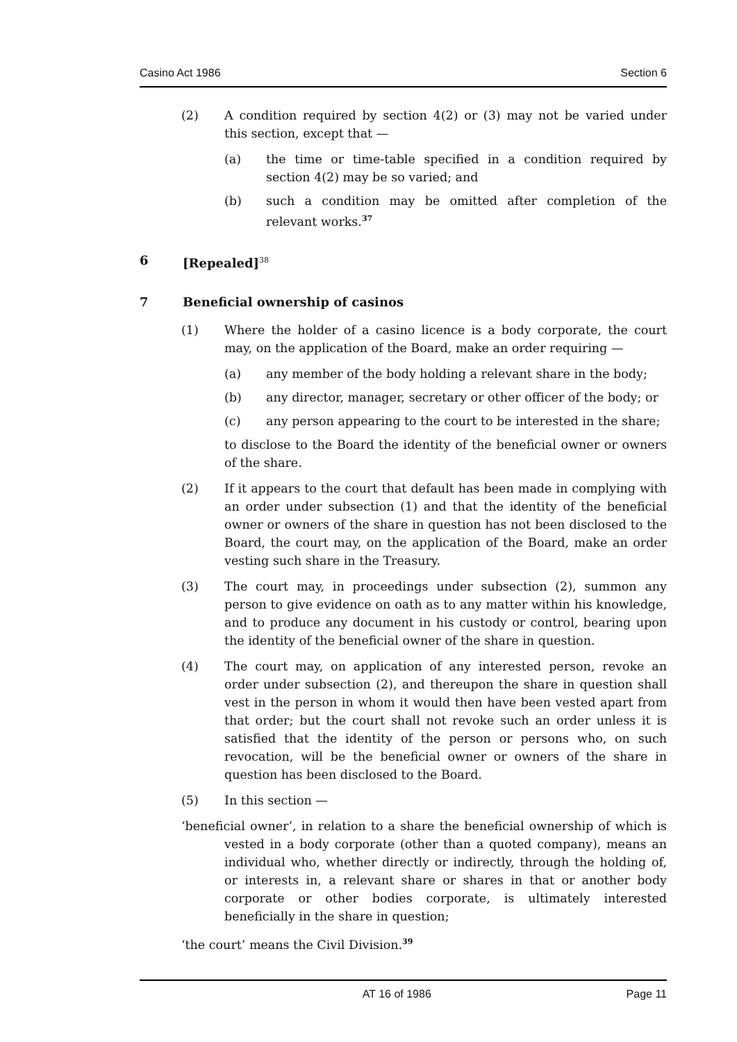Casino Act 1986 Section 6
(2) A condition required by section 4(2) or (3) may not be varied under this section, except that —
(a) the time or time-table specified in a condition required by section 4(2) may be so varied; and
(b) such a condition may be omitted after completion of the relevant works.<sup>37</sup>
6 [Repealed]<sup>38</sup>
7 Beneficial ownership of casinos
(1) Where the holder of a casino licence is a body corporate, the court may, on the application of the Board, make an order requiring —
(a) any member of the body holding a relevant share in the body;
(b) any director, manager, secretary or other officer of the body; or
(c) any person appearing to the court to be interested in the share;
to disclose to the Board the identity of the beneficial owner or owners of the share.
(2) If it appears to the court that default has been made in complying with an order under subsection (1) and that the identity of the beneficial owner or owners of the share in question has not been disclosed to the Board, the court may, on the application of the Board, make an order vesting such share in the Treasury.
(3) The court may, in proceedings under subsection (2), summon any person to give evidence on oath as to any matter within his knowledge, and to produce any document in his custody or control, bearing upon the identity of the beneficial owner of the share in question.
(4) The court may, on application of any interested person, revoke an order under subsection (2), and thereupon the share in question shall vest in the person in whom it would then have been vested apart from that order; but the court shall not revoke such an order unless it is satisfied that the identity of the person or persons who, on such revocation, will be the beneficial owner or owners of the share in question has been disclosed to the Board.
(5) In this section —
‘beneficial owner’, in relation to a share the beneficial ownership of which is vested in a body corporate (other than a quoted company), means an individual who, whether directly or indirectly, through the holding of, or interests in, a relevant share or shares in that or another body corporate or other bodies corporate, is ultimately interested beneficially in the share in question;
‘the court’ means the Civil Division.<sup>39</sup>
AT 16 of 1986 Page 11